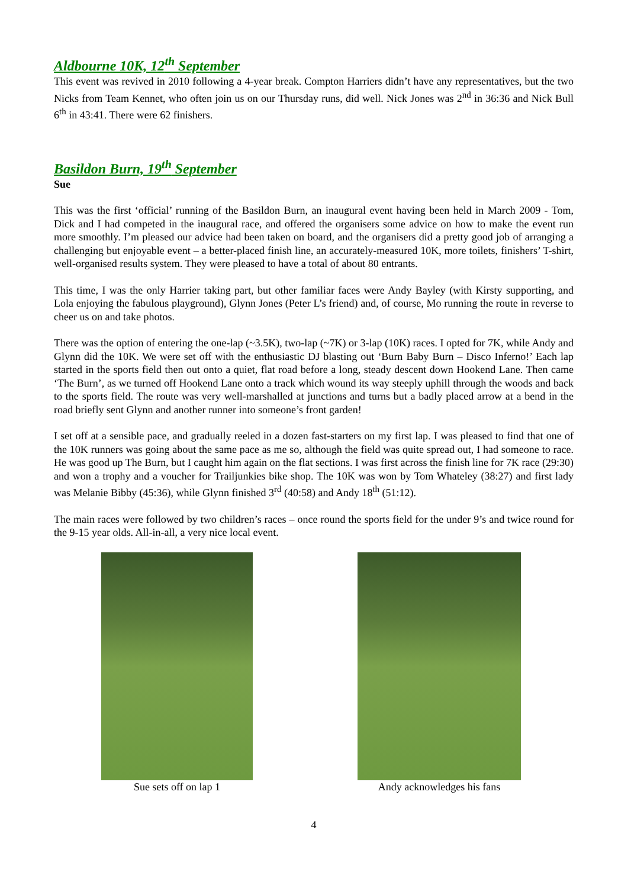Aldbourne 10K, 12<sup>th</sup> September
This event was revived in 2010 following a 4-year break. Compton Harriers didn’t have any representatives, but the two Nicks from Team Kennet, who often join us on our Thursday runs, did well. Nick Jones was 2<sup>nd</sup> in 36:36 and Nick Bull 6<sup>th</sup> in 43:41. There were 62 finishers.
Basildon Burn, 19<sup>th</sup> September
Sue
This was the first ‘official’ running of the Basildon Burn, an inaugural event having been held in March 2009 - Tom, Dick and I had competed in the inaugural race, and offered the organisers some advice on how to make the event run more smoothly. I’m pleased our advice had been taken on board, and the organisers did a pretty good job of arranging a challenging but enjoyable event – a better-placed finish line, an accurately-measured 10K, more toilets, finishers’ T-shirt, well-organised results system. They were pleased to have a total of about 80 entrants.
This time, I was the only Harrier taking part, but other familiar faces were Andy Bayley (with Kirsty supporting, and Lola enjoying the fabulous playground), Glynn Jones (Peter L’s friend) and, of course, Mo running the route in reverse to cheer us on and take photos.
There was the option of entering the one-lap (~3.5K), two-lap (~7K) or 3-lap (10K) races. I opted for 7K, while Andy and Glynn did the 10K. We were set off with the enthusiastic DJ blasting out ‘Burn Baby Burn – Disco Inferno!’ Each lap started in the sports field then out onto a quiet, flat road before a long, steady descent down Hookend Lane. Then came ‘The Burn’, as we turned off Hookend Lane onto a track which wound its way steeply uphill through the woods and back to the sports field. The route was very well-marshalled at junctions and turns but a badly placed arrow at a bend in the road briefly sent Glynn and another runner into someone’s front garden!
I set off at a sensible pace, and gradually reeled in a dozen fast-starters on my first lap. I was pleased to find that one of the 10K runners was going about the same pace as me so, although the field was quite spread out, I had someone to race. He was good up The Burn, but I caught him again on the flat sections. I was first across the finish line for 7K race (29:30) and won a trophy and a voucher for Trailjunkies bike shop. The 10K was won by Tom Whateley (38:27) and first lady was Melanie Bibby (45:36), while Glynn finished 3<sup>rd</sup> (40:58) and Andy 18<sup>th</sup> (51:12).
The main races were followed by two children’s races – once round the sports field for the under 9’s and twice round for the 9-15 year olds. All-in-all, a very nice local event.
Sue sets off on lap 1 Andy acknowledges his fans
4